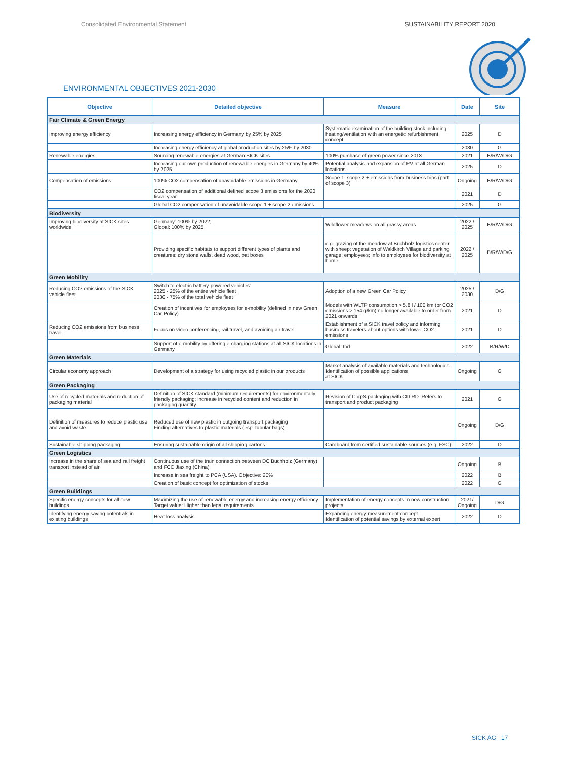Consolidated Environmental Statement SUSTAINABILITY REPORT 2020
ENVIRONMENTAL OBJECTIVES 2021-2030
| Objective | Detailed objective | Measure | Date | Site |
| --- | --- | --- | --- | --- |
| Fair Climate & Green Energy | | | | |
| Improving energy efficiency | Increasing energy efficiency in Germany by 25% by 2025 | Systematic examination of the building stock including heating/ventilation with an energetic refurbishment concept | 2025 | D |
| | Increasing energy efficiency at global production sites by 25% by 2030 | | 2030 | G |
| Renewable energies | Sourcing renewable energies at German SICK sites | 100% purchase of green power since 2013 | 2021 | B/R/W/D/G |
| | Increasing our own production of renewable energies in Germany by 40% by 2025 | Potential analysis and expansion of PV at all German locations | 2025 | D |
| Compensation of emissions | 100% CO2 compensation of unavoidable emissions in Germany | Scope 1, scope 2 + emissions from business trips (part of scope 3) | Ongoing | B/R/W/D/G |
| | CO2 compensation of additional defined scope 3 emissions for the 2020 fiscal year | | 2021 | D |
| | Global CO2 compensation of unavoidable scope 1 + scope 2 emissions | | 2025 | G |
| Biodiversity | | | | |
| Improving biodiversity at SICK sites worldwide | Germany: 100% by 2022; Global: 100% by 2025 | Wildflower meadows on all grassy areas | 2022 / 2025 | B/R/W/D/G |
| | Providing specific habitats to support different types of plants and creatures: dry stone walls, dead wood, bat boxes | e.g. grazing of the meadow at Buchholz logistics center with sheep; vegetation of Waldkirch Village and parking garage; employees; info to employees for biodiversity at home | 2022 / 2025 | B/R/W/D/G |
| Green Mobility | | | | |
| Reducing CO2 emissions of the SICK vehicle fleet | Switch to electric battery-powered vehicles: 2025 - 25% of the entire vehicle fleet 2030 - 75% of the total vehicle fleet | Adoption of a new Green Car Policy | 2025 / 2030 | D/G |
| | Creation of incentives for employees for e-mobility (defined in new Green Car Policy) | Models with WLTP consumption > 5.8 l / 100 km (or CO2 emissions > 154 g/km) no longer available to order from 2021 onwards | 2021 | D |
| Reducing CO2 emissions from business travel | Focus on video conferencing, rail travel, and avoiding air travel | Establishment of a SICK travel policy and informing business travelers about options with lower CO2 emissions | 2021 | D |
| | Support of e-mobility by offering e-charging stations at all SICK locations in Germany | Global: tbd | 2022 | B/R/W/D |
| Green Materials | | | | |
| Circular economy approach | Development of a strategy for using recycled plastic in our products | Market analysis of available materials and technologies. Identification of possible applications at SICK | Ongoing | G |
| Green Packaging | | | | |
| Use of recycled materials and reduction of packaging material | Definition of SICK standard (minimum requirements) for environmentally friendly packaging: increase in recycled content and reduction in packaging quantity | Revision of CorpS packaging with CD RD. Refers to transport and product packaging | 2021 | G |
| Definition of measures to reduce plastic use and avoid waste | Reduced use of new plastic in outgoing transport packaging Finding alternatives to plastic materials (esp. tubular bags) | | Ongoing | D/G |
| Sustainable shipping packaging | Ensuring sustainable origin of all shipping cartons | Cardboard from certified sustainable sources (e.g. FSC) | 2022 | D |
| Green Logistics | | | | |
| Increase in the share of sea and rail freight transport instead of air | Continuous use of the train connection between DC Buchholz (Germany) and FCC Jiaxing (China) | | Ongoing | B |
| | Increase in sea freight to PCA (USA). Objective: 20% | | 2022 | B |
| | Creation of basic concept for optimization of stocks | | 2022 | G |
| Green Buildings | | | | |
| Specific energy concepts for all new buildings | Maximizing the use of renewable energy and increasing energy efficiency. Target value: Higher than legal requirements | Implementation of energy concepts in new construction projects | 2021/ Ongoing | D/G |
| Identifying energy saving potentials in existing buildings | Heat loss analysis | Expanding energy measurement concept Identification of potential savings by external expert | 2022 | D |
SICK AG 17